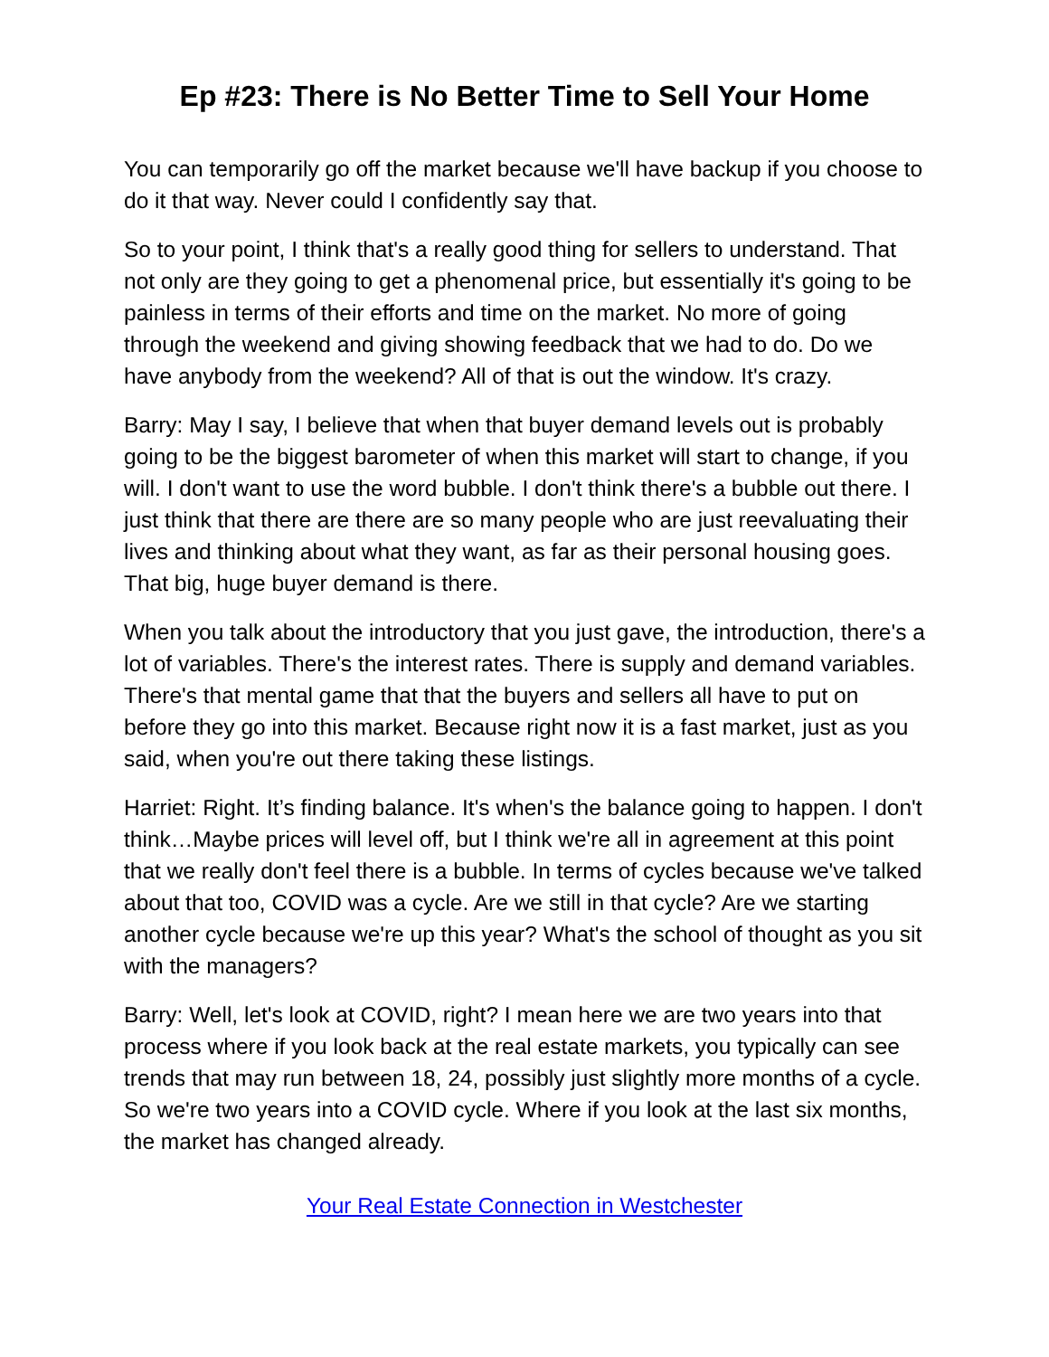Ep #23: There is No Better Time to Sell Your Home
You can temporarily go off the market because we'll have backup if you choose to do it that way. Never could I confidently say that.
So to your point, I think that's a really good thing for sellers to understand. That not only are they going to get a phenomenal price, but essentially it's going to be painless in terms of their efforts and time on the market. No more of going through the weekend and giving showing feedback that we had to do. Do we have anybody from the weekend? All of that is out the window. It's crazy.
Barry: May I say, I believe that when that buyer demand levels out is probably going to be the biggest barometer of when this market will start to change, if you will. I don't want to use the word bubble. I don't think there's a bubble out there. I just think that there are there are so many people who are just reevaluating their lives and thinking about what they want, as far as their personal housing goes. That big, huge buyer demand is there.
When you talk about the introductory that you just gave, the introduction, there's a lot of variables. There's the interest rates. There is supply and demand variables. There's that mental game that that the buyers and sellers all have to put on before they go into this market. Because right now it is a fast market, just as you said, when you're out there taking these listings.
Harriet: Right. It’s finding balance. It's when's the balance going to happen. I don't think…Maybe prices will level off, but I think we're all in agreement at this point that we really don't feel there is a bubble. In terms of cycles because we've talked about that too, COVID was a cycle. Are we still in that cycle? Are we starting another cycle because we're up this year? What's the school of thought as you sit with the managers?
Barry: Well, let's look at COVID, right? I mean here we are two years into that process where if you look back at the real estate markets, you typically can see trends that may run between 18, 24, possibly just slightly more months of a cycle. So we're two years into a COVID cycle. Where if you look at the last six months, the market has changed already.
Your Real Estate Connection in Westchester